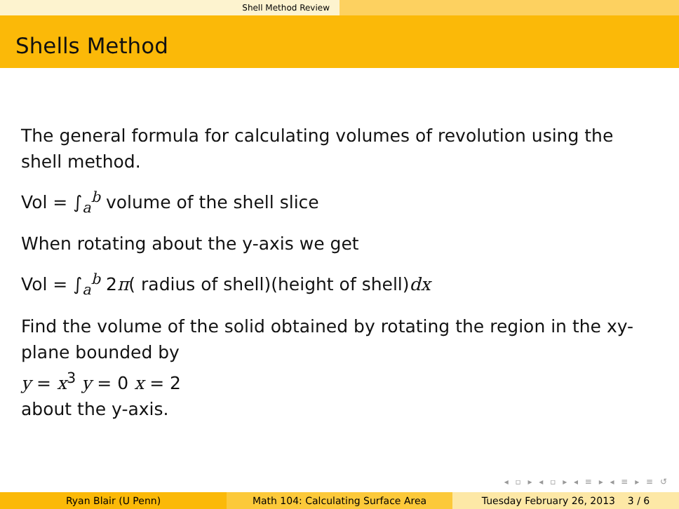Shell Method Review
Shells Method
The general formula for calculating volumes of revolution using the shell method.
Vol = ∫<sub>a</sub><sup>b</sup> volume of the shell slice
When rotating about the y-axis we get
Vol = ∫<sub>a</sub><sup>b</sup> 2π( radius of shell)(height of shell)dx
Find the volume of the solid obtained by rotating the region in the xy-plane bounded by
y = x<sup>3</sup> y = 0 x = 2
about the y-axis.
◂ ▫ ▸ ◂ ▫ ▸ ◂ ≡ ▸ ◂ ≡ ▸ ≡ ↺
Ryan Blair (U Penn) Math 104: Calculating Surface Area Tuesday February 26, 2013 3 / 6